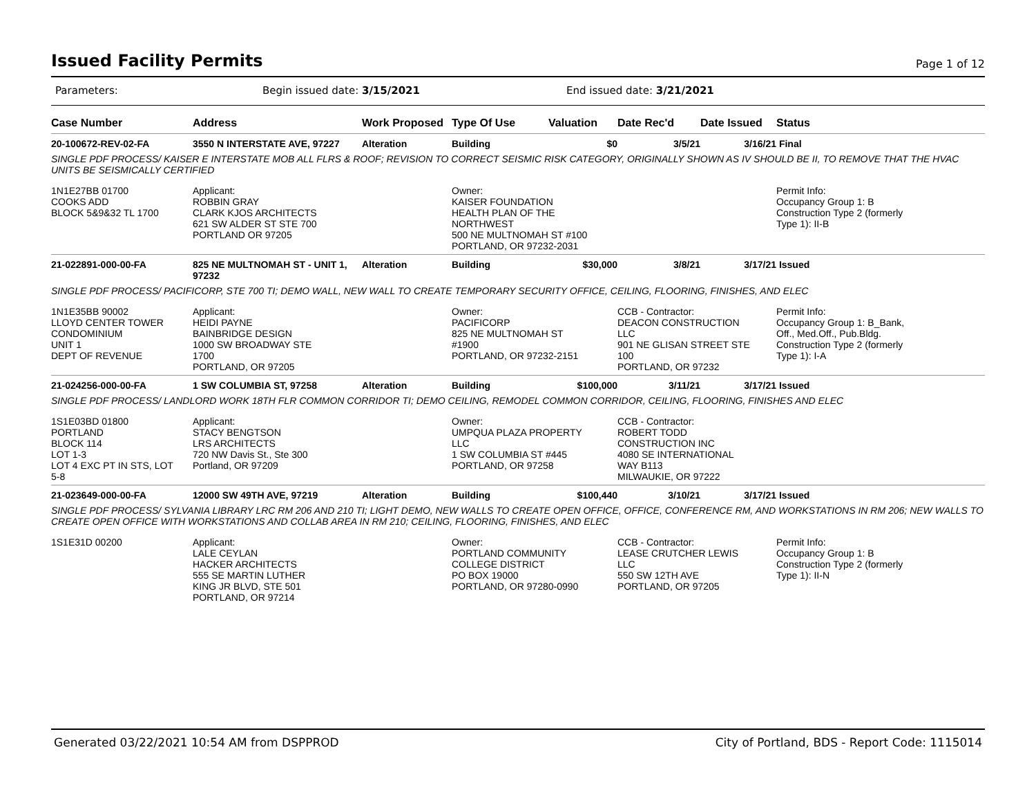Issued Facility Permits
Page 1 of 12
Parameters: Begin issued date: 3/15/2021 End issued date: 3/21/2021
| Case Number | Address | Work Proposed | Type Of Use | Valuation | Date Rec'd | Date Issued | Status |
| --- | --- | --- | --- | --- | --- | --- | --- |
| 20-100672-REV-02-FA | 3550 N INTERSTATE AVE, 97227 | Alteration | Building | $0 | 3/5/21 | 3/16/21 | Final |
| SINGLE PDF PROCESS/ KAISER E INTERSTATE MOB ALL FLRS & ROOF; REVISION TO CORRECT SEISMIC RISK CATEGORY, ORIGINALLY SHOWN AS IV SHOULD BE II, TO REMOVE THAT THE HVAC UNITS BE SEISMICALLY CERTIFIED | | | | | | | |
| 1N1E27BB 01700 COOKS ADD BLOCK 5&9&32 TL 1700 | Applicant: ROBBIN GRAY CLARK KJOS ARCHITECTS 621 SW ALDER ST STE 700 PORTLAND OR 97205 | | Owner: KAISER FOUNDATION HEALTH PLAN OF THE NORTHWEST 500 NE MULTNOMAH ST #100 PORTLAND, OR 97232-2031 | | | | Permit Info: Occupancy Group 1: B Construction Type 2 (formerly Type 1): II-B |
| 21-022891-000-00-FA | 825 NE MULTNOMAH ST - UNIT 1, 97232 | Alteration | Building | $30,000 | 3/8/21 | 3/17/21 | Issued |
| SINGLE PDF PROCESS/ PACIFICORP, STE 700 TI; DEMO WALL, NEW WALL TO CREATE TEMPORARY SECURITY OFFICE, CEILING, FLOORING, FINISHES, AND ELEC | | | | | | | |
| 1N1E35BB 90002 LLOYD CENTER TOWER CONDOMINIUM UNIT 1 DEPT OF REVENUE | Applicant: HEIDI PAYNE BAINBRIDGE DESIGN 1000 SW BROADWAY STE 1700 PORTLAND, OR 97205 | | Owner: PACIFICORP 825 NE MULTNOMAH ST #1900 PORTLAND, OR 97232-2151 | | CCB - Contractor: DEACON CONSTRUCTION LLC 901 NE GLISAN STREET STE 100 PORTLAND, OR 97232 | | Permit Info: Occupancy Group 1: B_Bank, Off., Med.Off., Pub.Bldg. Construction Type 2 (formerly Type 1): I-A |
| 21-024256-000-00-FA | 1 SW COLUMBIA ST, 97258 | Alteration | Building | $100,000 | 3/11/21 | 3/17/21 | Issued |
| SINGLE PDF PROCESS/ LANDLORD WORK 18TH FLR COMMON CORRIDOR TI; DEMO CEILING, REMODEL COMMON CORRIDOR, CEILING, FLOORING, FINISHES AND ELEC | | | | | | | |
| 1S1E03BD 01800 PORTLAND BLOCK 114 LOT 1-3 LOT 4 EXC PT IN STS, LOT 5-8 | Applicant: STACY BENGTSON LRS ARCHITECTS 720 NW Davis St., Ste 300 Portland, OR 97209 | | Owner: UMPQUA PLAZA PROPERTY LLC 1 SW COLUMBIA ST #445 PORTLAND, OR 97258 | | CCB - Contractor: ROBERT TODD CONSTRUCTION INC 4080 SE INTERNATIONAL WAY B113 MILWAUKIE, OR 97222 | | |
| 21-023649-000-00-FA | 12000 SW 49TH AVE, 97219 | Alteration | Building | $100,440 | 3/10/21 | 3/17/21 | Issued |
| SINGLE PDF PROCESS/ SYLVANIA LIBRARY LRC RM 206 AND 210 TI; LIGHT DEMO, NEW WALLS TO CREATE OPEN OFFICE, OFFICE, CONFERENCE RM, AND WORKSTATIONS IN RM 206; NEW WALLS TO CREATE OPEN OFFICE WITH WORKSTATIONS AND COLLAB AREA IN RM 210; CEILING, FLOORING, FINISHES, AND ELEC | | | | | | | |
| 1S1E31D 00200 | Applicant: LALE CEYLAN HACKER ARCHITECTS 555 SE MARTIN LUTHER KING JR BLVD, STE 501 PORTLAND, OR 97214 | | Owner: PORTLAND COMMUNITY COLLEGE DISTRICT PO BOX 19000 PORTLAND, OR 97280-0990 | | CCB - Contractor: LEASE CRUTCHER LEWIS LLC 550 SW 12TH AVE PORTLAND, OR 97205 | | Permit Info: Occupancy Group 1: B Construction Type 2 (formerly Type 1): II-N |
Generated 03/22/2021 10:54 AM from DSPPROD City of Portland, BDS - Report Code: 1115014